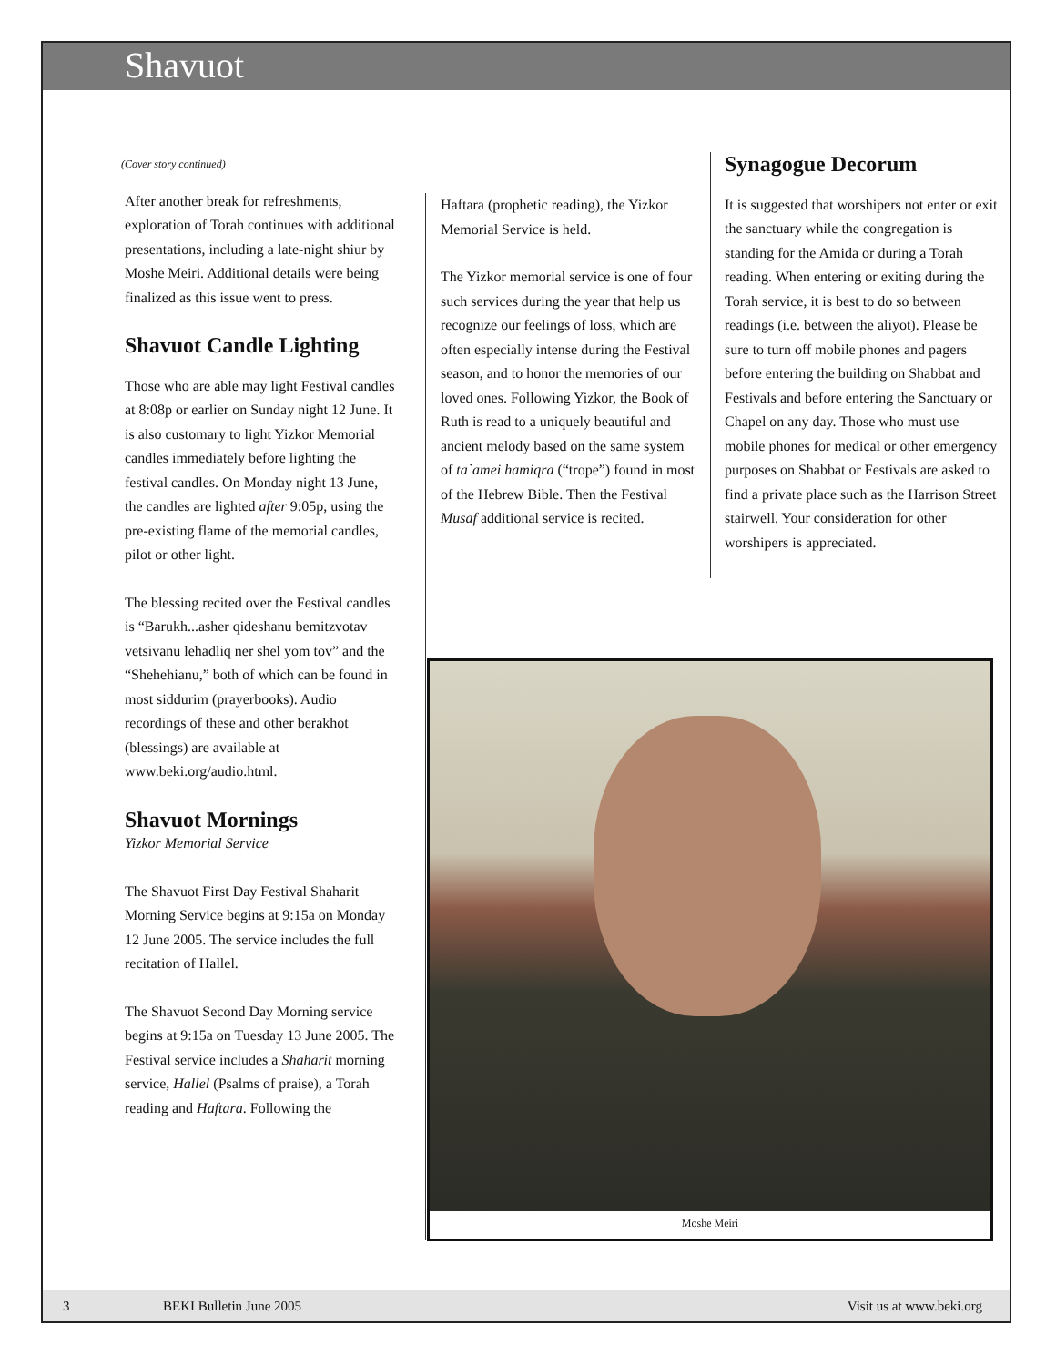Shavuot
(Cover story continued)
After another break for refreshments, exploration of Torah continues with additional presentations, including a late-night shiur by Moshe Meiri. Additional details were being finalized as this issue went to press.
Shavuot Candle Lighting
Those who are able may light Festival candles at 8:08p or earlier on Sunday night 12 June. It is also customary to light Yizkor Memorial candles immediately before lighting the festival candles. On Monday night 13 June, the candles are lighted after 9:05p, using the pre-existing flame of the memorial candles, pilot or other light.
The blessing recited over the Festival candles is “Barukh...asher qideshanu bemitzvotav vetsivanu lehadliq ner shel yom tov” and the “Shehehianu,” both of which can be found in most siddurim (prayerbooks). Audio recordings of these and other berakhot (blessings) are available at www.beki.org/audio.html.
Shavuot Mornings
Yizkor Memorial Service
The Shavuot First Day Festival Shaharit Morning Service begins at 9:15a on Monday 12 June 2005. The service includes the full recitation of Hallel.
The Shavuot Second Day Morning service begins at 9:15a on Tuesday 13 June 2005. The Festival service includes a Shaharit morning service, Hallel (Psalms of praise), a Torah reading and Haftara. Following the
Haftara (prophetic reading), the Yizkor Memorial Service is held.
The Yizkor memorial service is one of four such services during the year that help us recognize our feelings of loss, which are often especially intense during the Festival season, and to honor the memories of our loved ones. Following Yizkor, the Book of Ruth is read to a uniquely beautiful and ancient melody based on the same system of ta`amei hamiqra (“trope”) found in most of the Hebrew Bible. Then the Festival Musaf additional service is recited.
Synagogue Decorum
It is suggested that worshipers not enter or exit the sanctuary while the congregation is standing for the Amida or during a Torah reading. When entering or exiting during the Torah service, it is best to do so between readings (i.e. between the aliyot). Please be sure to turn off mobile phones and pagers before entering the building on Shabbat and Festivals and before entering the Sanctuary or Chapel on any day. Those who must use mobile phones for medical or other emergency purposes on Shabbat or Festivals are asked to find a private place such as the Harrison Street stairwell. Your consideration for other worshipers is appreciated.
Moshe Meiri
3 BEKI Bulletin June 2005 Visit us at www.beki.org